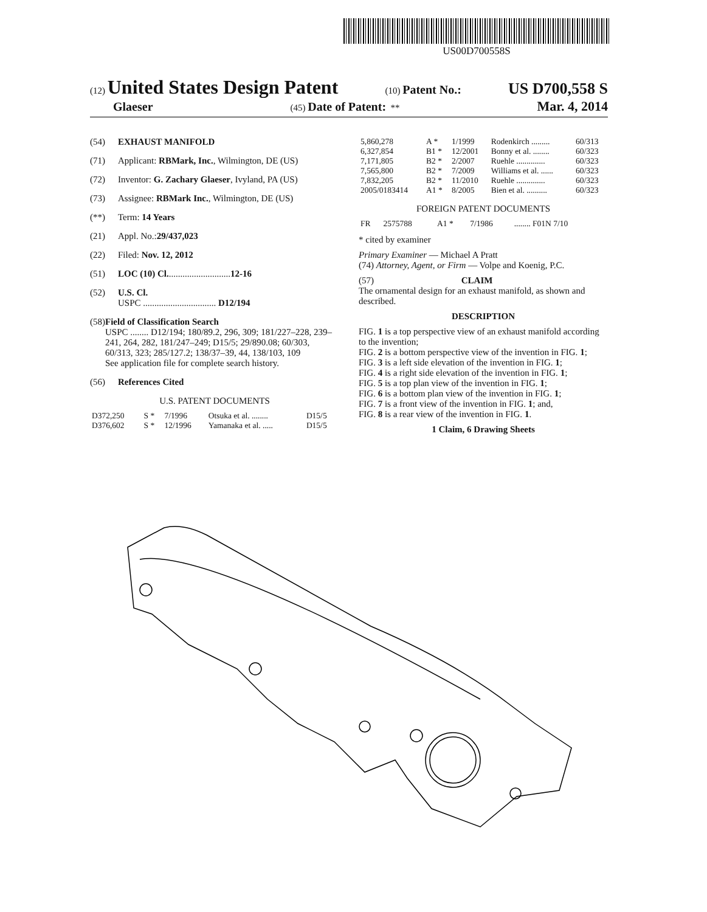US00D700558S
(12) United States Design Patent (10) Patent No.: US D700,558 S
Glaeser (45) Date of Patent: ** Mar. 4, 2014
(54) EXHAUST MANIFOLD
(71) Applicant: RBMark, Inc., Wilmington, DE (US)
(72) Inventor: G. Zachary Glaeser, Ivyland, PA (US)
(73) Assignee: RBMark Inc., Wilmington, DE (US)
(**) Term: 14 Years
(21) Appl. No.: 29/437,023
(22) Filed: Nov. 12, 2012
(51) LOC (10) Cl. ........................... 12-16
(52) U.S. Cl.
USPC ................................ D12/194
(58) Field of Classification Search
USPC ........ D12/194; 180/89.2, 296, 309; 181/227–228, 239–241, 264, 282, 181/247–249; D15/5; 29/890.08; 60/303, 60/313, 323; 285/127.2; 138/37–39, 44, 138/103, 109
See application file for complete search history.
(56) References Cited
U.S. PATENT DOCUMENTS
| D372,250 | S * | 7/1996 | Otsuka et al. ........ | D15/5 |
| D376,602 | S * | 12/1996 | Yamanaka et al. ..... | D15/5 |
| 5,860,278 | A * | 1/1999 | Rodenkirch ......... | 60/313 |
| 6,327,854 | B1 * | 12/2001 | Bonny et al. ........ | 60/323 |
| 7,171,805 | B2 * | 2/2007 | Ruehle .............. | 60/323 |
| 7,565,800 | B2 * | 7/2009 | Williams et al. ...... | 60/323 |
| 7,832,205 | B2 * | 11/2010 | Ruehle .............. | 60/323 |
| 2005/0183414 | A1 * | 8/2005 | Bien et al. .......... | 60/323 |
FOREIGN PATENT DOCUMENTS
| FR | 2575788 | A1 * | 7/1986 | ........ F01N 7/10 |
* cited by examiner
Primary Examiner — Michael A Pratt
(74) Attorney, Agent, or Firm — Volpe and Koenig, P.C.
(57) CLAIM
The ornamental design for an exhaust manifold, as shown and described.
DESCRIPTION
FIG. 1 is a top perspective view of an exhaust manifold according to the invention;
FIG. 2 is a bottom perspective view of the invention in FIG. 1;
FIG. 3 is a left side elevation of the invention in FIG. 1;
FIG. 4 is a right side elevation of the invention in FIG. 1;
FIG. 5 is a top plan view of the invention in FIG. 1;
FIG. 6 is a bottom plan view of the invention in FIG. 1;
FIG. 7 is a front view of the invention in FIG. 1; and,
FIG. 8 is a rear view of the invention in FIG. 1.
1 Claim, 6 Drawing Sheets